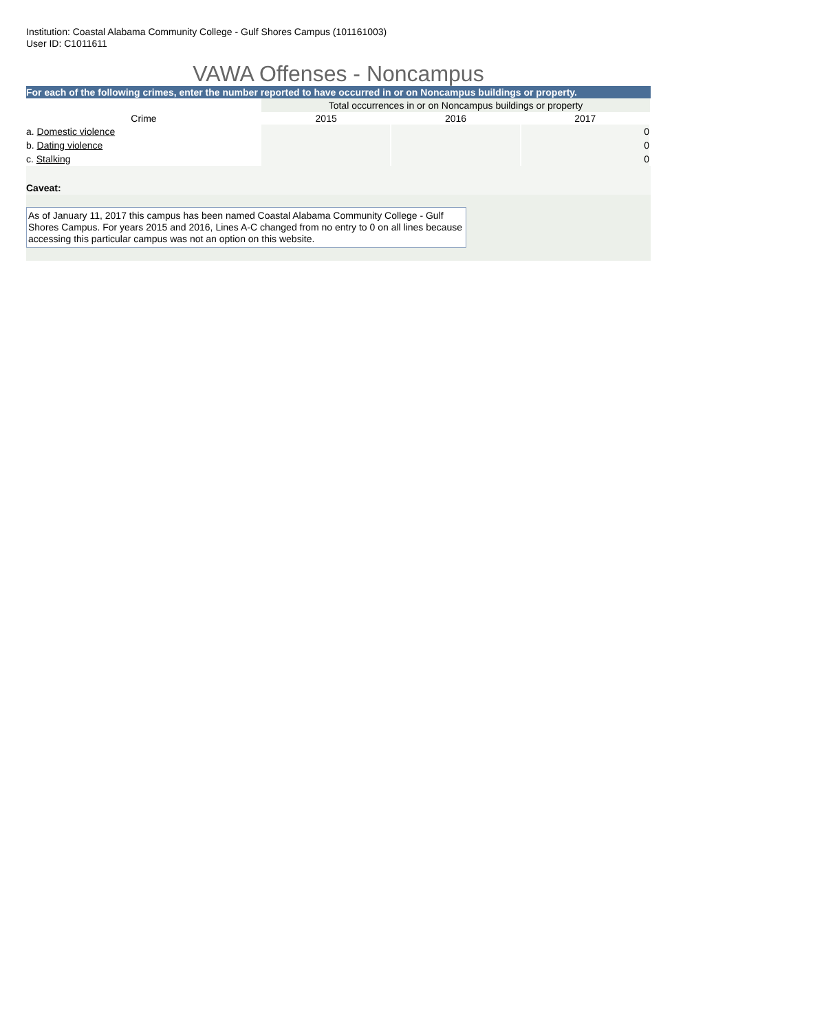Institution: Coastal Alabama Community College - Gulf Shores Campus (101161003)
User ID: C1011611
VAWA Offenses - Noncampus
For each of the following crimes, enter the number reported to have occurred in or on Noncampus buildings or property.
| | Total occurrences in or on Noncampus buildings or property | | |
| Crime | 2015 | 2016 | 2017 |
| a. Domestic violence | | | 0 |
| b. Dating violence | | | 0 |
| c. Stalking | | | 0 |
Caveat:
As of January 11, 2017 this campus has been named Coastal Alabama Community College - Gulf Shores Campus. For years 2015 and 2016, Lines A-C changed from no entry to 0 on all lines because accessing this particular campus was not an option on this website.